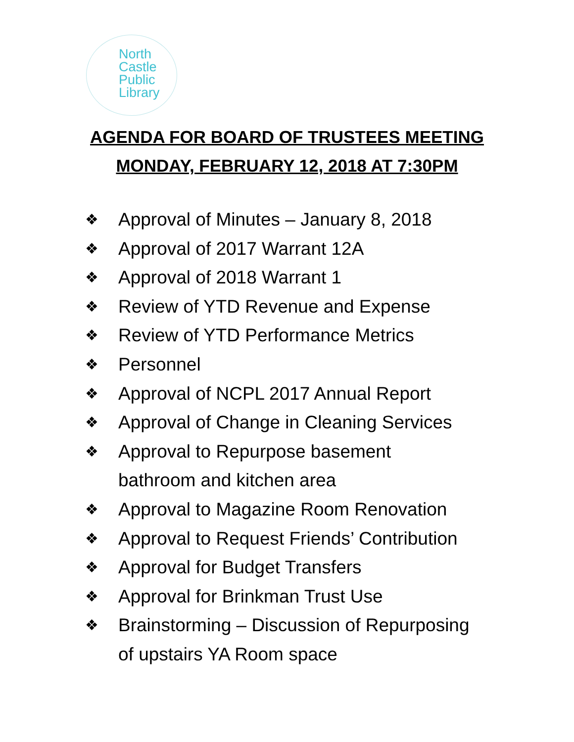North
Castle
Public
Library
AGENDA FOR BOARD OF TRUSTEES MEETING
MONDAY, FEBRUARY 12, 2018 AT 7:30PM
❖ Approval of Minutes – January 8, 2018
❖ Approval of 2017 Warrant 12A
❖ Approval of 2018 Warrant 1
❖ Review of YTD Revenue and Expense
❖ Review of YTD Performance Metrics
❖ Personnel
❖ Approval of NCPL 2017 Annual Report
❖ Approval of Change in Cleaning Services
❖ Approval to Repurpose basement
bathroom and kitchen area
❖ Approval to Magazine Room Renovation
❖ Approval to Request Friends’ Contribution
❖ Approval for Budget Transfers
❖ Approval for Brinkman Trust Use
❖ Brainstorming – Discussion of Repurposing
of upstairs YA Room space